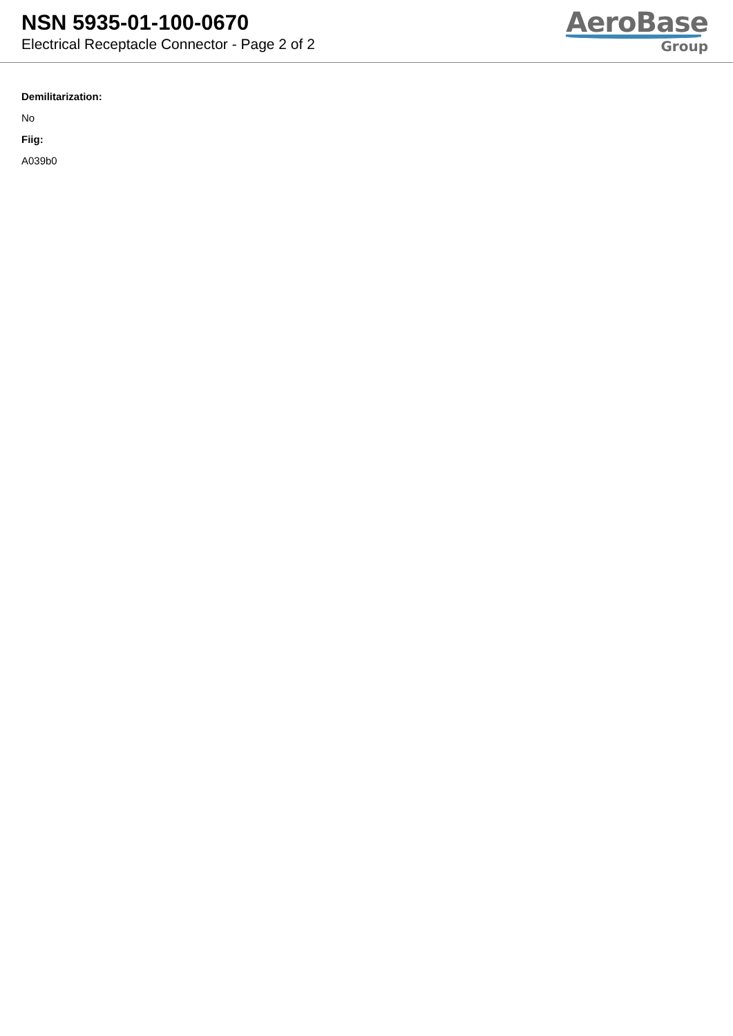NSN 5935-01-100-0670
Electrical Receptacle Connector - Page 2 of 2
AeroBase
Group
Demilitarization:
No
Fiig:
A039b0